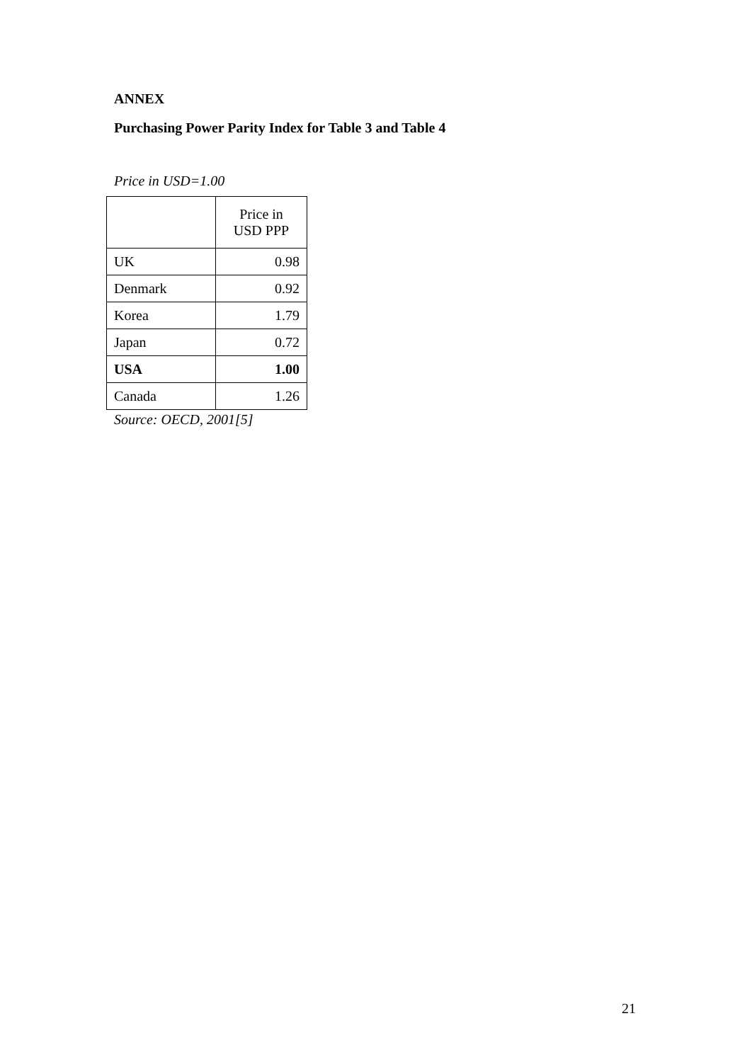ANNEX
Purchasing Power Parity Index for Table 3 and Table 4
Price in USD=1.00
| | Price in USD PPP |
| UK | 0.98 |
| Denmark | 0.92 |
| Korea | 1.79 |
| Japan | 0.72 |
| USA | 1.00 |
| Canada | 1.26 |
Source: OECD, 2001[5]
21